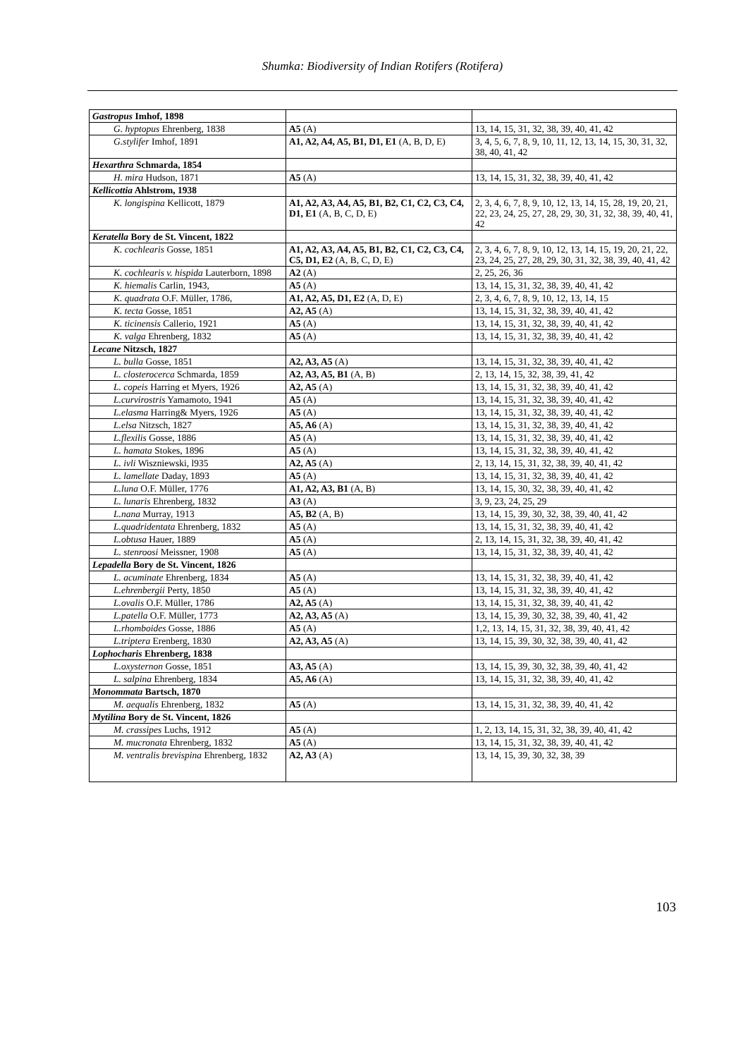Shumka: Biodiversity of Indian Rotifers (Rotifera)
| Gastropus Imhof, 1898 | | |
| G. hyptopus Ehrenberg, 1838 | A5 (A) | 13, 14, 15, 31, 32, 38, 39, 40, 41, 42 |
| G.stylifer Imhof, 1891 | A1, A2, A4, A5, B1, D1, E1 (A, B, D, E) | 3, 4, 5, 6, 7, 8, 9, 10, 11, 12, 13, 14, 15, 30, 31, 32, 38, 40, 41, 42 |
| Hexarthra Schmarda, 1854 | | |
| H. mira Hudson, 1871 | A5 (A) | 13, 14, 15, 31, 32, 38, 39, 40, 41, 42 |
| Kellicottia Ahlstrom, 1938 | | |
| K. longispina Kellicott, 1879 | A1, A2, A3, A4, A5, B1, B2, C1, C2, C3, C4, D1, E1 (A, B, C, D, E) | 2, 3, 4, 6, 7, 8, 9, 10, 12, 13, 14, 15, 28, 19, 20, 21, 22, 23, 24, 25, 27, 28, 29, 30, 31, 32, 38, 39, 40, 41, 42 |
| Keratella Bory de St. Vincent, 1822 | | |
| K. cochlearis Gosse, 1851 | A1, A2, A3, A4, A5, B1, B2, C1, C2, C3, C4, C5, D1, E2 (A, B, C, D, E) | 2, 3, 4, 6, 7, 8, 9, 10, 12, 13, 14, 15, 19, 20, 21, 22, 23, 24, 25, 27, 28, 29, 30, 31, 32, 38, 39, 40, 41, 42 |
| K. cochlearis v. hispida Lauterborn, 1898 | A2 (A) | 2, 25, 26, 36 |
| K. hiemalis Carlin, 1943, | A5 (A) | 13, 14, 15, 31, 32, 38, 39, 40, 41, 42 |
| K. quadrata O.F. Müller, 1786, | A1, A2, A5, D1, E2 (A, D, E) | 2, 3, 4, 6, 7, 8, 9, 10, 12, 13, 14, 15 |
| K. tecta Gosse, 1851 | A2, A5 (A) | 13, 14, 15, 31, 32, 38, 39, 40, 41, 42 |
| K. ticinensis Callerio, 1921 | A5 (A) | 13, 14, 15, 31, 32, 38, 39, 40, 41, 42 |
| K. valga Ehrenberg, 1832 | A5 (A) | 13, 14, 15, 31, 32, 38, 39, 40, 41, 42 |
| Lecane Nitzsch, 1827 | | |
| L. bulla Gosse, 1851 | A2, A3, A5 (A) | 13, 14, 15, 31, 32, 38, 39, 40, 41, 42 |
| L. closterocerca Schmarda, 1859 | A2, A3, A5, B1 (A, B) | 2, 13, 14, 15, 32, 38, 39, 41, 42 |
| L. copeis Harring et Myers, 1926 | A2, A5 (A) | 13, 14, 15, 31, 32, 38, 39, 40, 41, 42 |
| L.curvirostris Yamamoto, 1941 | A5 (A) | 13, 14, 15, 31, 32, 38, 39, 40, 41, 42 |
| L.elasma Harring& Myers, 1926 | A5 (A) | 13, 14, 15, 31, 32, 38, 39, 40, 41, 42 |
| L.elsa Nitzsch, 1827 | A5, A6 (A) | 13, 14, 15, 31, 32, 38, 39, 40, 41, 42 |
| L.flexilis Gosse, 1886 | A5 (A) | 13, 14, 15, 31, 32, 38, 39, 40, 41, 42 |
| L. hamata Stokes, 1896 | A5 (A) | 13, 14, 15, 31, 32, 38, 39, 40, 41, 42 |
| L. ivli Wiszniewski, l935 | A2, A5 (A) | 2, 13, 14, 15, 31, 32, 38, 39, 40, 41, 42 |
| L. lamellate Daday, 1893 | A5 (A) | 13, 14, 15, 31, 32, 38, 39, 40, 41, 42 |
| L.luna O.F. Müller, 1776 | A1, A2, A3, B1 (A, B) | 13, 14, 15, 30, 32, 38, 39, 40, 41, 42 |
| L. lunaris Ehrenberg, 1832 | A3 (A) | 3, 9, 23, 24, 25, 29 |
| L.nana Murray, 1913 | A5, B2 (A, B) | 13, 14, 15, 39, 30, 32, 38, 39, 40, 41, 42 |
| L.quadridentata Ehrenberg, 1832 | A5 (A) | 13, 14, 15, 31, 32, 38, 39, 40, 41, 42 |
| L.obtusa Hauer, 1889 | A5 (A) | 2, 13, 14, 15, 31, 32, 38, 39, 40, 41, 42 |
| L. stenroosi Meissner, 1908 | A5 (A) | 13, 14, 15, 31, 32, 38, 39, 40, 41, 42 |
| Lepadella Bory de St. Vincent, 1826 | | |
| L. acuminate Ehrenberg, 1834 | A5 (A) | 13, 14, 15, 31, 32, 38, 39, 40, 41, 42 |
| L.ehrenbergii Perty, 1850 | A5 (A) | 13, 14, 15, 31, 32, 38, 39, 40, 41, 42 |
| L.ovalis O.F. Müller, 1786 | A2, A5 (A) | 13, 14, 15, 31, 32, 38, 39, 40, 41, 42 |
| L.patella O.F. Müller, 1773 | A2, A3, A5 (A) | 13, 14, 15, 39, 30, 32, 38, 39, 40, 41, 42 |
| L.rhomboides Gosse, 1886 | A5 (A) | 1,2, 13, 14, 15, 31, 32, 38, 39, 40, 41, 42 |
| L.triptera Erenberg, 1830 | A2, A3, A5 (A) | 13, 14, 15, 39, 30, 32, 38, 39, 40, 41, 42 |
| Lophocharis Ehrenberg, 1838 | | |
| L.oxysternon Gosse, 1851 | A3, A5 (A) | 13, 14, 15, 39, 30, 32, 38, 39, 40, 41, 42 |
| L. salpina Ehrenberg, 1834 | A5, A6 (A) | 13, 14, 15, 31, 32, 38, 39, 40, 41, 42 |
| Monommata Bartsch, 1870 | | |
| M. aequalis Ehrenberg, 1832 | A5 (A) | 13, 14, 15, 31, 32, 38, 39, 40, 41, 42 |
| Mytilina Bory de St. Vincent, 1826 | | |
| M. crassipes Luchs, 1912 | A5 (A) | 1, 2, 13, 14, 15, 31, 32, 38, 39, 40, 41, 42 |
| M. mucronata Ehrenberg, 1832 | A5 (A) | 13, 14, 15, 31, 32, 38, 39, 40, 41, 42 |
| M. ventralis brevispina Ehrenberg, 1832 | A2, A3 (A) | 13, 14, 15, 39, 30, 32, 38, 39 |
103